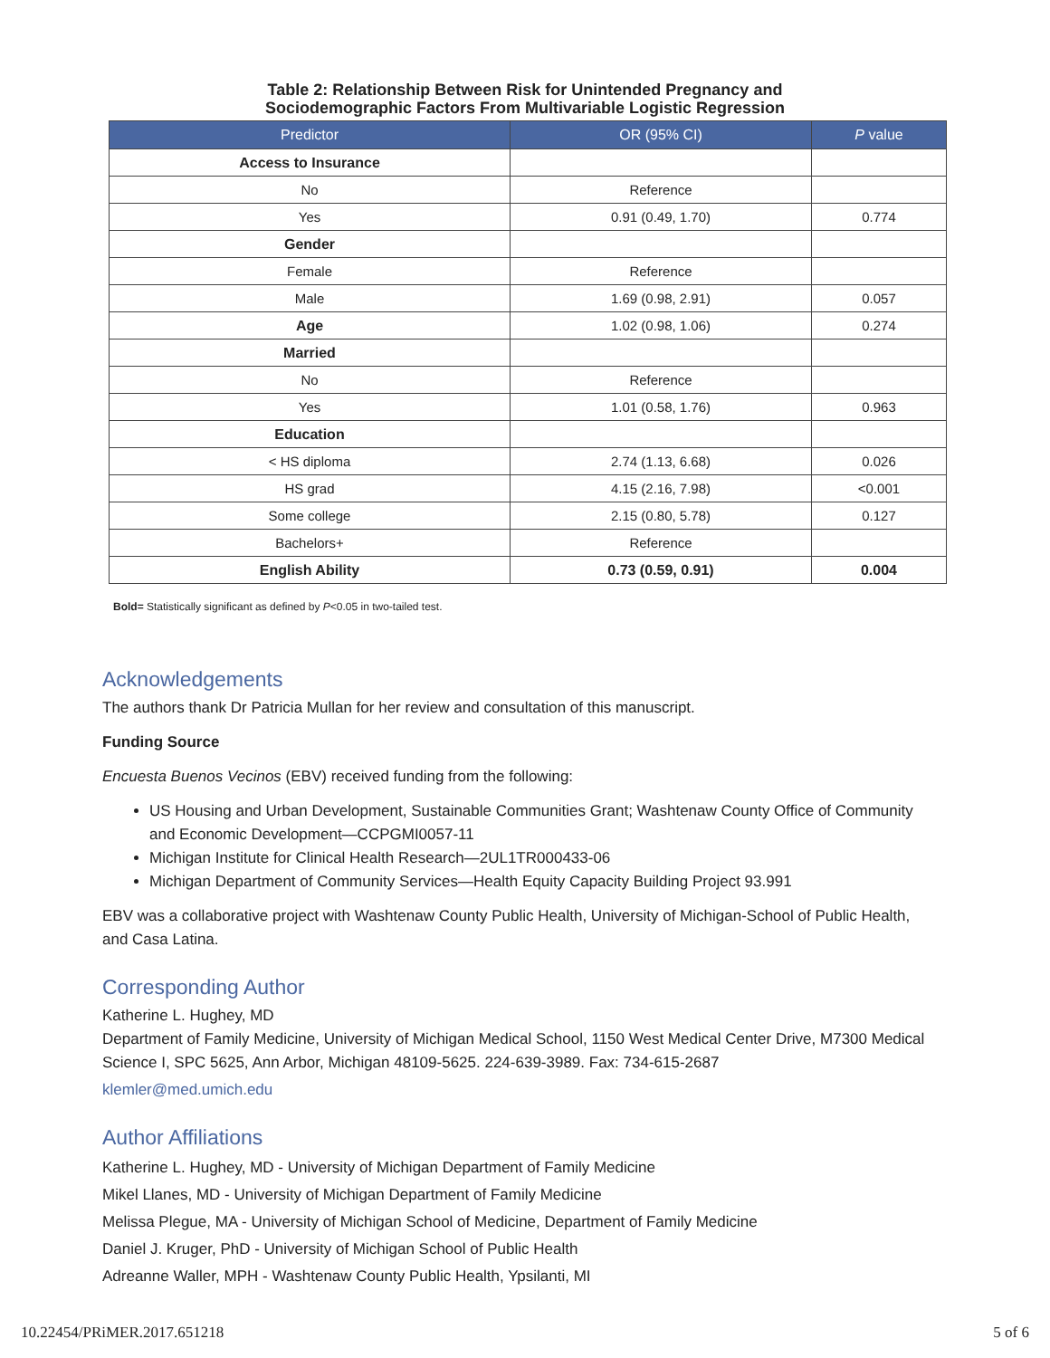Table 2: Relationship Between Risk for Unintended Pregnancy and
Sociodemographic Factors From Multivariable Logistic Regression
| Predictor | OR (95% CI) | P value |
| --- | --- | --- |
| Access to Insurance | | |
| No | Reference | |
| Yes | 0.91 (0.49, 1.70) | 0.774 |
| Gender | | |
| Female | Reference | |
| Male | 1.69 (0.98, 2.91) | 0.057 |
| Age | 1.02 (0.98, 1.06) | 0.274 |
| Married | | |
| No | Reference | |
| Yes | 1.01 (0.58, 1.76) | 0.963 |
| Education | | |
| < HS diploma | 2.74 (1.13, 6.68) | 0.026 |
| HS grad | 4.15 (2.16, 7.98) | <0.001 |
| Some college | 2.15 (0.80, 5.78) | 0.127 |
| Bachelors+ | Reference | |
| English Ability | 0.73 (0.59, 0.91) | 0.004 |
Bold= Statistically significant as defined by P<0.05 in two-tailed test.
Acknowledgements
The authors thank Dr Patricia Mullan for her review and consultation of this manuscript.
Funding Source
Encuesta Buenos Vecinos (EBV) received funding from the following:
US Housing and Urban Development, Sustainable Communities Grant; Washtenaw County Office of Community and Economic Development—CCPGMI0057-11
Michigan Institute for Clinical Health Research—2UL1TR000433-06
Michigan Department of Community Services—Health Equity Capacity Building Project 93.991
EBV was a collaborative project with Washtenaw County Public Health, University of Michigan-School of Public Health, and Casa Latina.
Corresponding Author
Katherine L. Hughey, MD
Department of Family Medicine, University of Michigan Medical School, 1150 West Medical Center Drive, M7300 Medical Science I, SPC 5625, Ann Arbor, Michigan 48109-5625. 224-639-3989. Fax: 734-615-2687
klemler@med.umich.edu
Author Affiliations
Katherine L. Hughey, MD - University of Michigan Department of Family Medicine
Mikel Llanes, MD - University of Michigan Department of Family Medicine
Melissa Plegue, MA - University of Michigan School of Medicine, Department of Family Medicine
Daniel J. Kruger, PhD - University of Michigan School of Public Health
Adreanne Waller, MPH - Washtenaw County Public Health, Ypsilanti, MI
10.22454/PRiMER.2017.651218 5 of 6